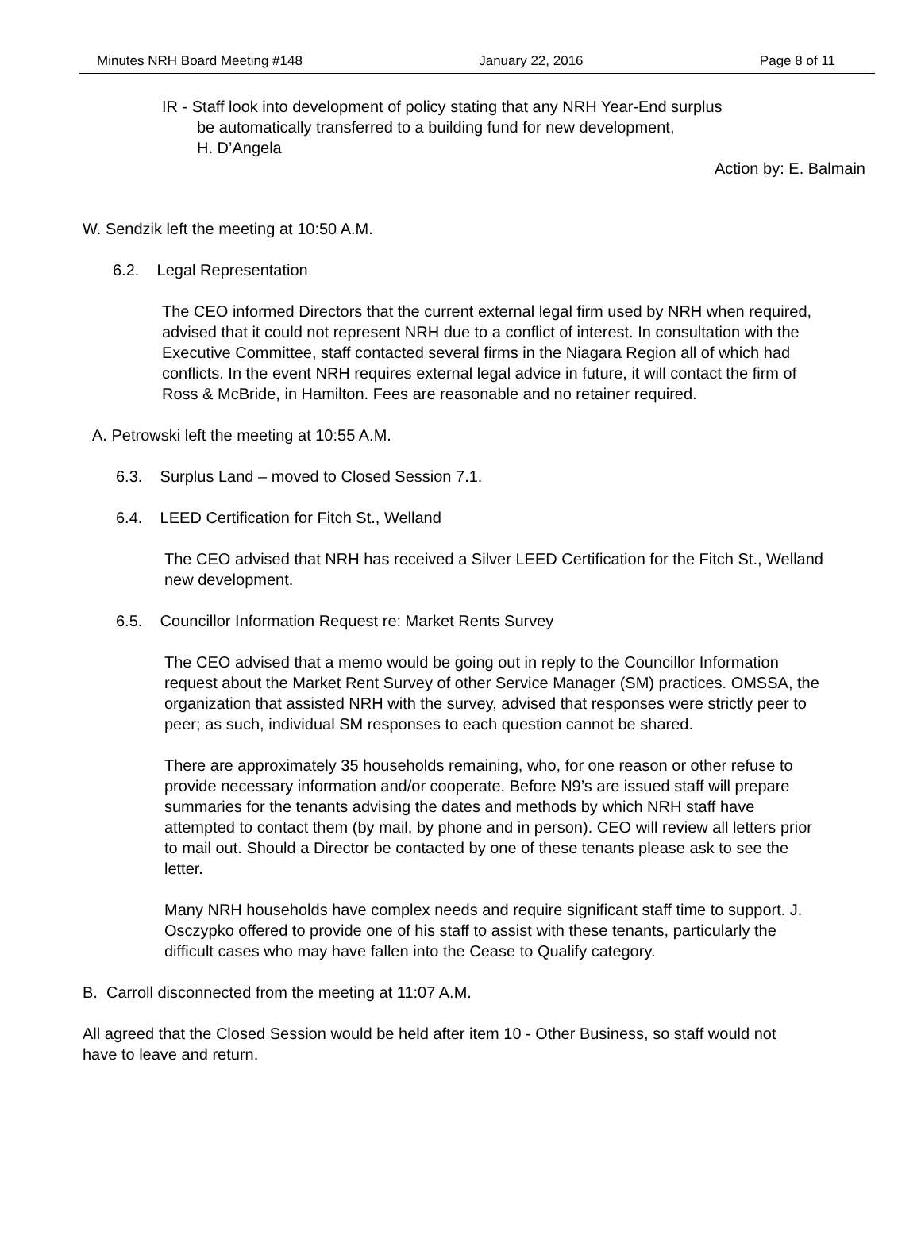Minutes NRH Board Meeting #148 January 22, 2016 Page 8 of 11
IR - Staff look into development of policy stating that any NRH Year-End surplus
be automatically transferred to a building fund for new development,
H. D’Angela
Action by: E. Balmain
W. Sendzik left the meeting at 10:50 A.M.
6.2. Legal Representation
The CEO informed Directors that the current external legal firm used by NRH when required, advised that it could not represent NRH due to a conflict of interest. In consultation with the Executive Committee, staff contacted several firms in the Niagara Region all of which had conflicts. In the event NRH requires external legal advice in future, it will contact the firm of Ross & McBride, in Hamilton. Fees are reasonable and no retainer required.
A. Petrowski left the meeting at 10:55 A.M.
6.3. Surplus Land – moved to Closed Session 7.1.
6.4. LEED Certification for Fitch St., Welland
The CEO advised that NRH has received a Silver LEED Certification for the Fitch St., Welland new development.
6.5. Councillor Information Request re: Market Rents Survey
The CEO advised that a memo would be going out in reply to the Councillor Information request about the Market Rent Survey of other Service Manager (SM) practices. OMSSA, the organization that assisted NRH with the survey, advised that responses were strictly peer to peer; as such, individual SM responses to each question cannot be shared.
There are approximately 35 households remaining, who, for one reason or other refuse to provide necessary information and/or cooperate. Before N9’s are issued staff will prepare summaries for the tenants advising the dates and methods by which NRH staff have attempted to contact them (by mail, by phone and in person). CEO will review all letters prior to mail out. Should a Director be contacted by one of these tenants please ask to see the letter.
Many NRH households have complex needs and require significant staff time to support. J. Osczypko offered to provide one of his staff to assist with these tenants, particularly the difficult cases who may have fallen into the Cease to Qualify category.
B. Carroll disconnected from the meeting at 11:07 A.M.
All agreed that the Closed Session would be held after item 10 - Other Business, so staff would not have to leave and return.